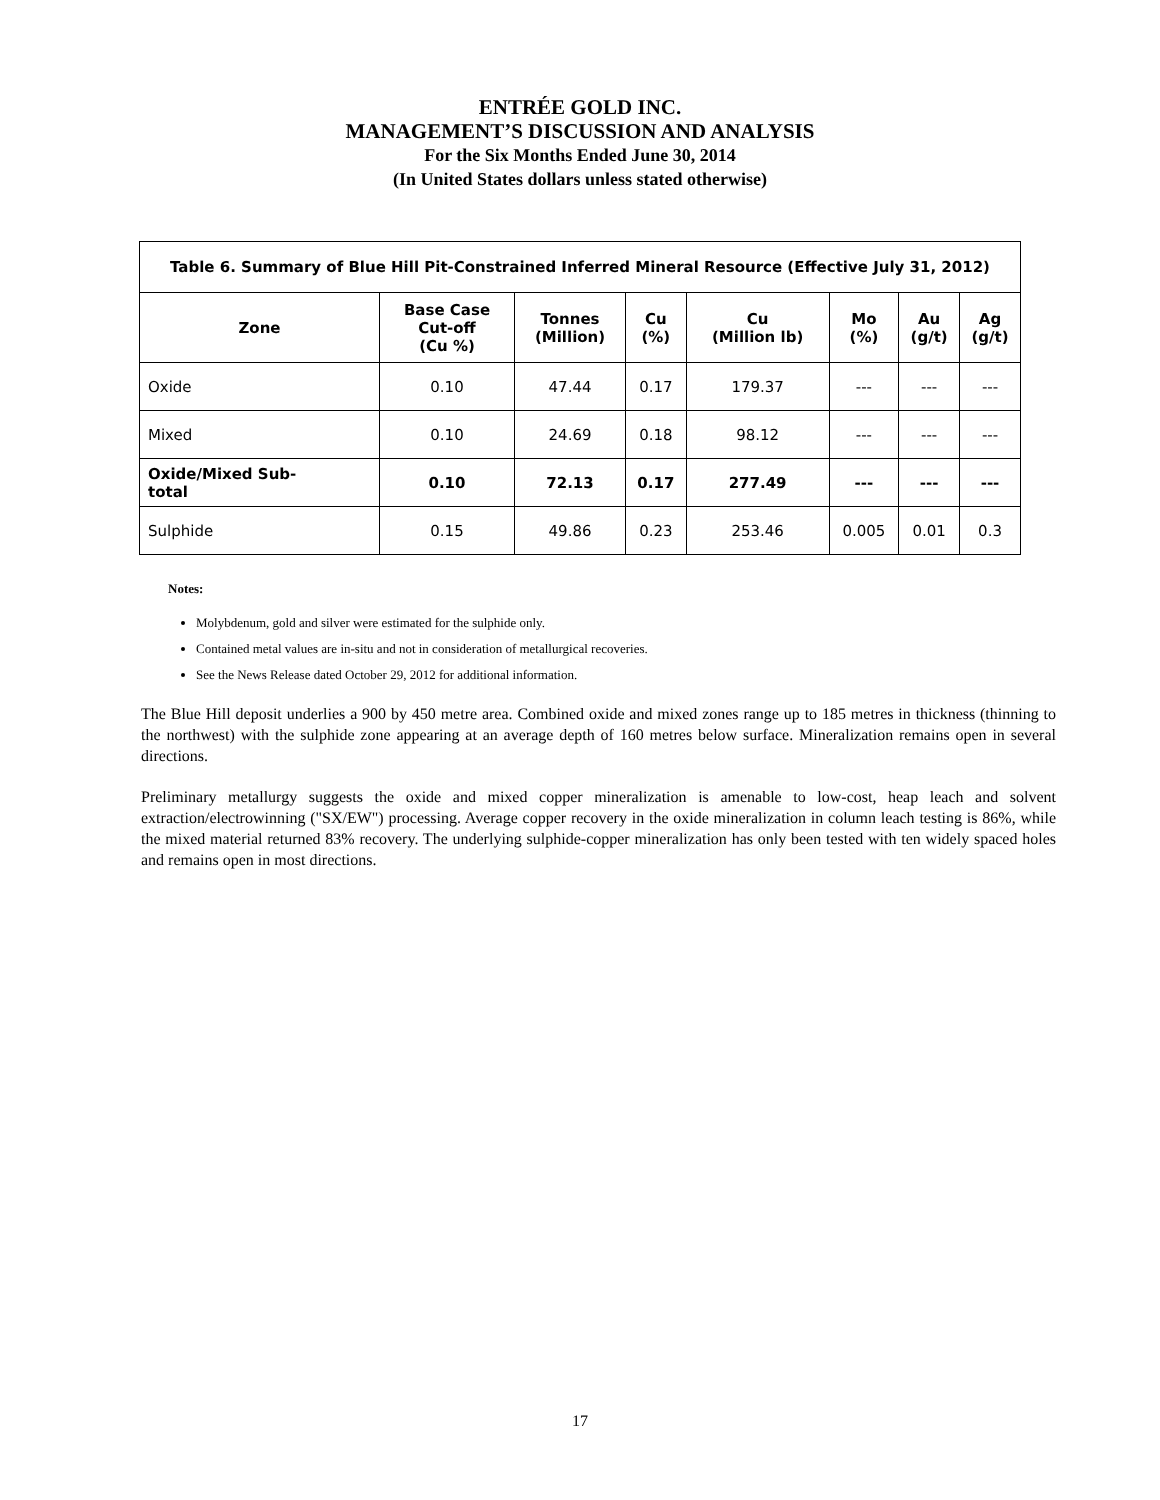ENTRÉE GOLD INC.
MANAGEMENT’S DISCUSSION AND ANALYSIS
For the Six Months Ended June 30, 2014
(In United States dollars unless stated otherwise)
| Table 6. Summary of Blue Hill Pit-Constrained Inferred Mineral Resource (Effective July 31, 2012) | | | | | | | |
| --- | --- | --- | --- | --- | --- | --- | --- |
| Zone | Base Case Cut-off (Cu %) | Tonnes (Million) | Cu (%) | Cu (Million lb) | Mo (%) | Au (g/t) | Ag (g/t) |
| Oxide | 0.10 | 47.44 | 0.17 | 179.37 | --- | --- | --- |
| Mixed | 0.10 | 24.69 | 0.18 | 98.12 | --- | --- | --- |
| Oxide/Mixed Sub- total | 0.10 | 72.13 | 0.17 | 277.49 | --- | --- | --- |
| Sulphide | 0.15 | 49.86 | 0.23 | 253.46 | 0.005 | 0.01 | 0.3 |
Notes:
Molybdenum, gold and silver were estimated for the sulphide only.
Contained metal values are in-situ and not in consideration of metallurgical recoveries.
See the News Release dated October 29, 2012 for additional information.
The Blue Hill deposit underlies a 900 by 450 metre area. Combined oxide and mixed zones range up to 185 metres in thickness (thinning to the northwest) with the sulphide zone appearing at an average depth of 160 metres below surface. Mineralization remains open in several directions.
Preliminary metallurgy suggests the oxide and mixed copper mineralization is amenable to low-cost, heap leach and solvent extraction/electrowinning ("SX/EW") processing. Average copper recovery in the oxide mineralization in column leach testing is 86%, while the mixed material returned 83% recovery. The underlying sulphide-copper mineralization has only been tested with ten widely spaced holes and remains open in most directions.
17